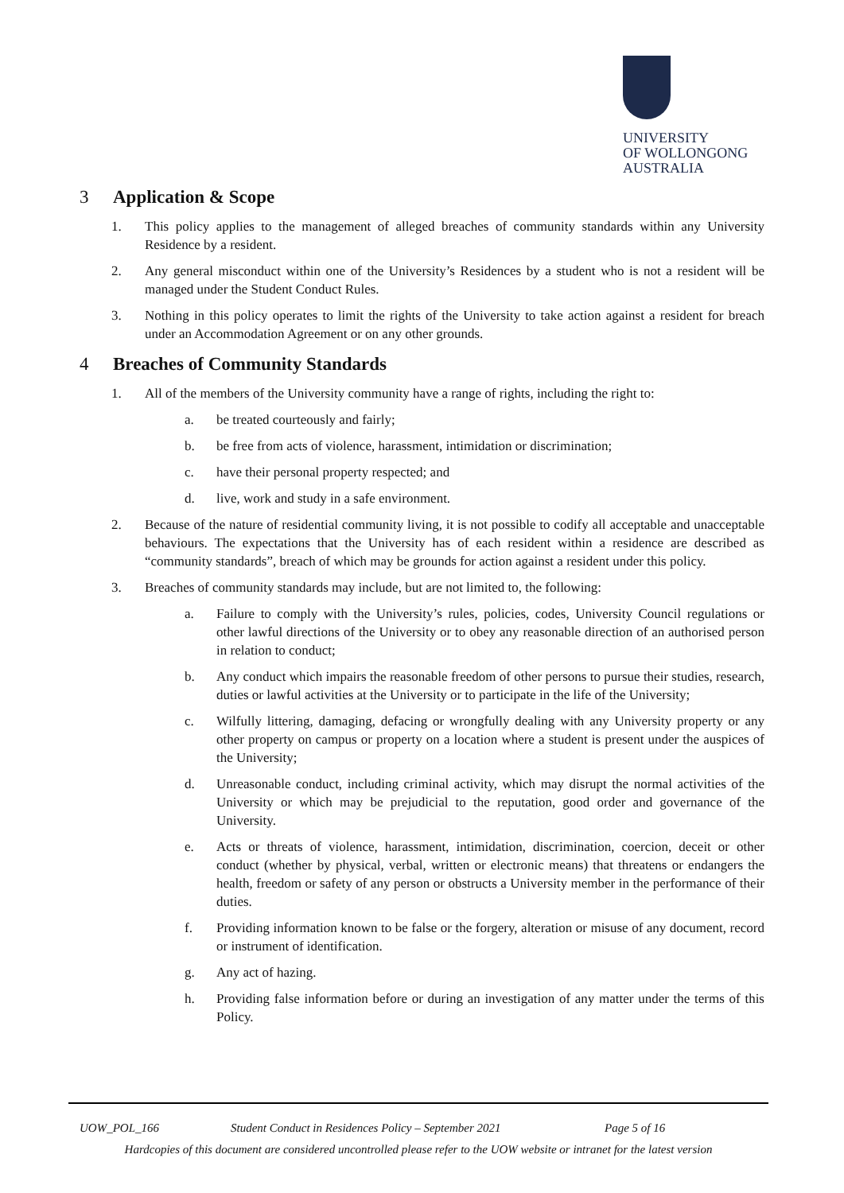UNIVERSITY
OF WOLLONGONG
AUSTRALIA
3 Application & Scope
1. This policy applies to the management of alleged breaches of community standards within any University Residence by a resident.
2. Any general misconduct within one of the University’s Residences by a student who is not a resident will be managed under the Student Conduct Rules.
3. Nothing in this policy operates to limit the rights of the University to take action against a resident for breach under an Accommodation Agreement or on any other grounds.
4 Breaches of Community Standards
1. All of the members of the University community have a range of rights, including the right to:
a. be treated courteously and fairly;
b. be free from acts of violence, harassment, intimidation or discrimination;
c. have their personal property respected; and
d. live, work and study in a safe environment.
2. Because of the nature of residential community living, it is not possible to codify all acceptable and unacceptable behaviours. The expectations that the University has of each resident within a residence are described as “community standards”, breach of which may be grounds for action against a resident under this policy.
3. Breaches of community standards may include, but are not limited to, the following:
a. Failure to comply with the University’s rules, policies, codes, University Council regulations or other lawful directions of the University or to obey any reasonable direction of an authorised person in relation to conduct;
b. Any conduct which impairs the reasonable freedom of other persons to pursue their studies, research, duties or lawful activities at the University or to participate in the life of the University;
c. Wilfully littering, damaging, defacing or wrongfully dealing with any University property or any other property on campus or property on a location where a student is present under the auspices of the University;
d. Unreasonable conduct, including criminal activity, which may disrupt the normal activities of the University or which may be prejudicial to the reputation, good order and governance of the University.
e. Acts or threats of violence, harassment, intimidation, discrimination, coercion, deceit or other conduct (whether by physical, verbal, written or electronic means) that threatens or endangers the health, freedom or safety of any person or obstructs a University member in the performance of their duties.
f. Providing information known to be false or the forgery, alteration or misuse of any document, record or instrument of identification.
g. Any act of hazing.
h. Providing false information before or during an investigation of any matter under the terms of this Policy.
UOW_POL_166 Student Conduct in Residences Policy – September 2021 Page 5 of 16
Hardcopies of this document are considered uncontrolled please refer to the UOW website or intranet for the latest version